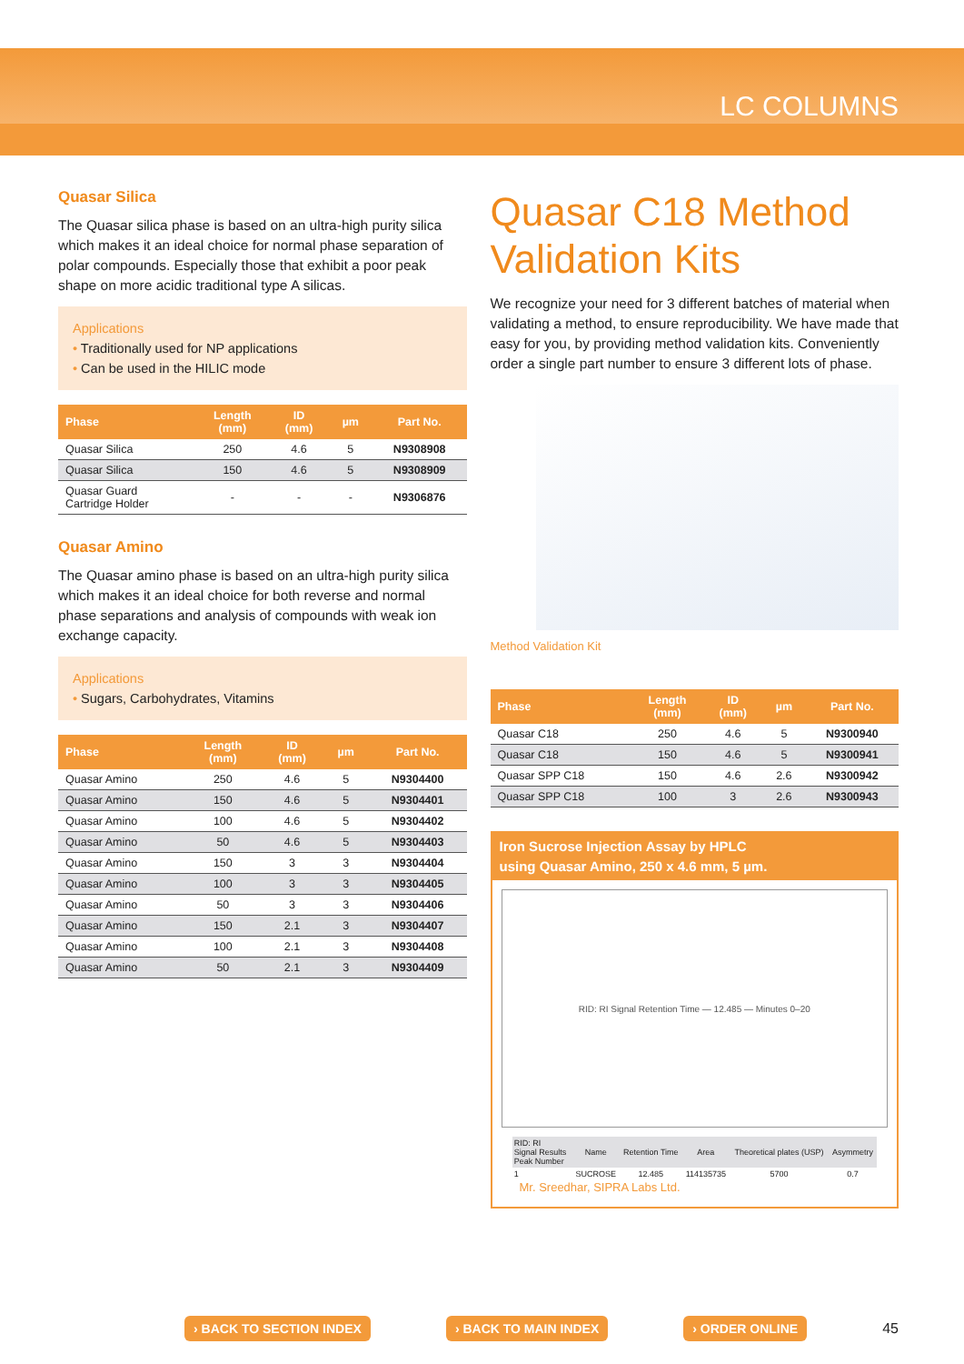LC COLUMNS
Quasar Silica
The Quasar silica phase is based on an ultra-high purity silica which makes it an ideal choice for normal phase separation of polar compounds. Especially those that exhibit a poor peak shape on more acidic traditional type A silicas.
Applications
• Traditionally used for NP applications
• Can be used in the HILIC mode
| Phase | Length (mm) | ID (mm) | µm | Part No. |
| --- | --- | --- | --- | --- |
| Quasar Silica | 250 | 4.6 | 5 | N9308908 |
| Quasar Silica | 150 | 4.6 | 5 | N9308909 |
| Quasar Guard Cartridge Holder | - | - | - | N9306876 |
Quasar Amino
The Quasar amino phase is based on an ultra-high purity silica which makes it an ideal choice for both reverse and normal phase separations and analysis of compounds with weak ion exchange capacity.
Applications
• Sugars, Carbohydrates, Vitamins
| Phase | Length (mm) | ID (mm) | µm | Part No. |
| --- | --- | --- | --- | --- |
| Quasar Amino | 250 | 4.6 | 5 | N9304400 |
| Quasar Amino | 150 | 4.6 | 5 | N9304401 |
| Quasar Amino | 100 | 4.6 | 5 | N9304402 |
| Quasar Amino | 50 | 4.6 | 5 | N9304403 |
| Quasar Amino | 150 | 3 | 3 | N9304404 |
| Quasar Amino | 100 | 3 | 3 | N9304405 |
| Quasar Amino | 50 | 3 | 3 | N9304406 |
| Quasar Amino | 150 | 2.1 | 3 | N9304407 |
| Quasar Amino | 100 | 2.1 | 3 | N9304408 |
| Quasar Amino | 50 | 2.1 | 3 | N9304409 |
Quasar C18 Method Validation Kits
We recognize your need for 3 different batches of material when validating a method, to ensure reproducibility. We have made that easy for you, by providing method validation kits. Conveniently order a single part number to ensure 3 different lots of phase.
Method Validation Kit
| Phase | Length (mm) | ID (mm) | µm | Part No. |
| --- | --- | --- | --- | --- |
| Quasar C18 | 250 | 4.6 | 5 | N9300940 |
| Quasar C18 | 150 | 4.6 | 5 | N9300941 |
| Quasar SPP C18 | 150 | 4.6 | 2.6 | N9300942 |
| Quasar SPP C18 | 100 | 3 | 2.6 | N9300943 |
Iron Sucrose Injection Assay by HPLC
using Quasar Amino, 250 x 4.6 mm, 5 µm.
RID: RI Signal Retention Time — 12.485 — Minutes 0–20
| RID: RI Signal Results Peak Number | Name | Retention Time | Area | Theoretical plates (USP) | Asymmetry |
| 1 | SUCROSE | 12.485 | 114135735 | 5700 | 0.7 |
Mr. Sreedhar, SIPRA Labs Ltd.
› BACK TO SECTION INDEX › BACK TO MAIN INDEX › ORDER ONLINE 45